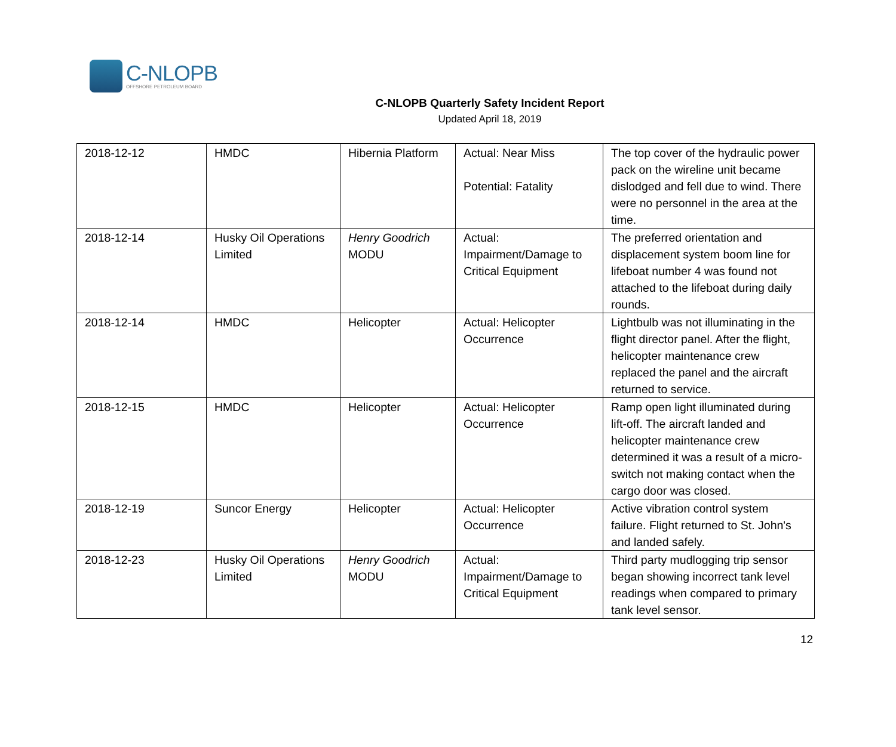C-NLOPB
OFFSHORE PETROLEUM BOARD
C-NLOPB Quarterly Safety Incident Report
Updated April 18, 2019
| 2018-12-12 | HMDC | Hibernia Platform | Actual: Near Miss Potential: Fatality | The top cover of the hydraulic power pack on the wireline unit became dislodged and fell due to wind. There were no personnel in the area at the time. |
| 2018-12-14 | Husky Oil Operations Limited | Henry Goodrich MODU | Actual: Impairment/Damage to Critical Equipment | The preferred orientation and displacement system boom line for lifeboat number 4 was found not attached to the lifeboat during daily rounds. |
| 2018-12-14 | HMDC | Helicopter | Actual: Helicopter Occurrence | Lightbulb was not illuminating in the flight director panel. After the flight, helicopter maintenance crew replaced the panel and the aircraft returned to service. |
| 2018-12-15 | HMDC | Helicopter | Actual: Helicopter Occurrence | Ramp open light illuminated during lift-off. The aircraft landed and helicopter maintenance crew determined it was a result of a micro-switch not making contact when the cargo door was closed. |
| 2018-12-19 | Suncor Energy | Helicopter | Actual: Helicopter Occurrence | Active vibration control system failure. Flight returned to St. John's and landed safely. |
| 2018-12-23 | Husky Oil Operations Limited | Henry Goodrich MODU | Actual: Impairment/Damage to Critical Equipment | Third party mudlogging trip sensor began showing incorrect tank level readings when compared to primary tank level sensor. |
12